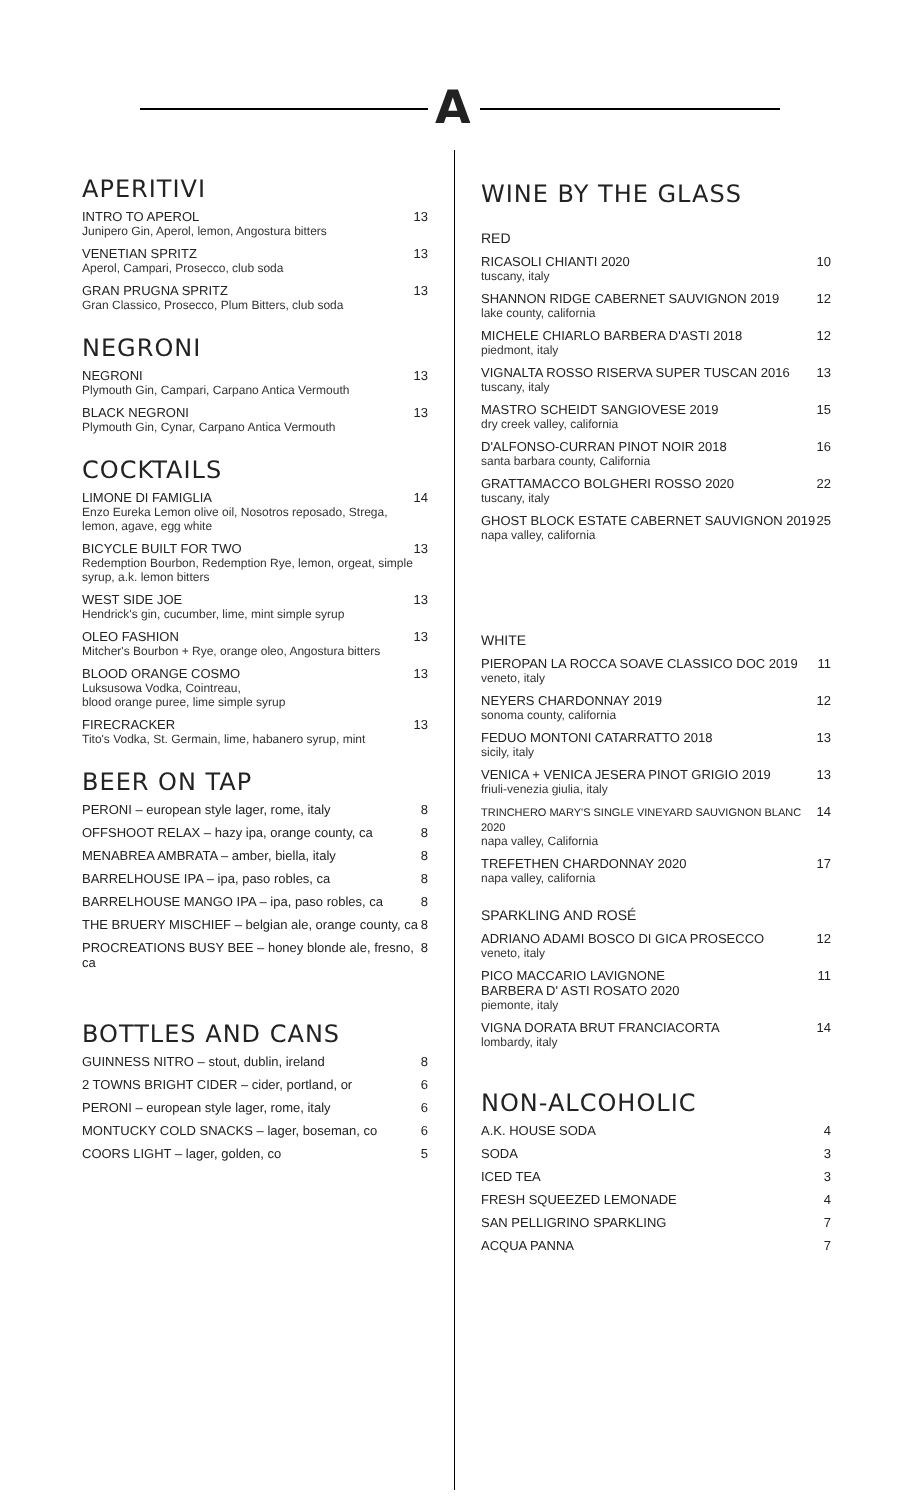A
APERITIVI
INTRO TO APEROL
Junipero Gin, Aperol, lemon, Angostura bitters
13
VENETIAN SPRITZ
Aperol, Campari, Prosecco, club soda
13
GRAN PRUGNA SPRITZ
Gran Classico, Prosecco, Plum Bitters, club soda
13
NEGRONI
NEGRONI
Plymouth Gin, Campari, Carpano Antica Vermouth
13
BLACK NEGRONI
Plymouth Gin, Cynar, Carpano Antica Vermouth
13
COCKTAILS
LIMONE DI FAMIGLIA
Enzo Eureka Lemon olive oil, Nosotros reposado, Strega, lemon, agave, egg white
14
BICYCLE BUILT FOR TWO
Redemption Bourbon, Redemption Rye, lemon, orgeat, simple syrup, a.k. lemon bitters
13
WEST SIDE JOE
Hendrick's gin, cucumber, lime, mint simple syrup
13
OLEO FASHION
Mitcher's Bourbon + Rye, orange oleo, Angostura bitters
13
BLOOD ORANGE COSMO
Luksusowa Vodka, Cointreau,
blood orange puree, lime simple syrup
13
FIRECRACKER
Tito's Vodka, St. Germain, lime, habanero syrup, mint
13
BEER ON TAP
PERONI – european style lager, rome, italy
8
OFFSHOOT RELAX – hazy ipa, orange county, ca
8
MENABREA AMBRATA – amber, biella, italy
8
BARRELHOUSE IPA – ipa, paso robles, ca
8
BARRELHOUSE MANGO IPA – ipa, paso robles, ca
8
THE BRUERY MISCHIEF – belgian ale, orange county, ca
8
PROCREATIONS BUSY BEE – honey blonde ale, fresno, ca
8
BOTTLES AND CANS
GUINNESS NITRO – stout, dublin, ireland
8
2 TOWNS BRIGHT CIDER – cider, portland, or
6
PERONI – european style lager, rome, italy
6
MONTUCKY COLD SNACKS – lager, boseman, co
6
COORS LIGHT – lager, golden, co
5
WINE BY THE GLASS
RED
RICASOLI CHIANTI 2020
tuscany, italy
10
SHANNON RIDGE CABERNET SAUVIGNON 2019
lake county, california
12
MICHELE CHIARLO BARBERA D'ASTI 2018
piedmont, italy
12
VIGNALTA ROSSO RISERVA SUPER TUSCAN 2016
tuscany, italy
13
MASTRO SCHEIDT SANGIOVESE 2019
dry creek valley, california
15
D'ALFONSO-CURRAN PINOT NOIR 2018
santa barbara county, California
16
GRATTAMACCO BOLGHERI ROSSO 2020
tuscany, italy
22
GHOST BLOCK ESTATE CABERNET SAUVIGNON 2019
napa valley, california
25
WHITE
PIEROPAN LA ROCCA SOAVE CLASSICO DOC 2019
veneto, italy
11
NEYERS CHARDONNAY 2019
sonoma county, california
12
FEDUO MONTONI CATARRATTO 2018
sicily, italy
13
VENICA + VENICA JESERA PINOT GRIGIO 2019
friuli-venezia giulia, italy
13
TRINCHERO MARY'S SINGLE VINEYARD SAUVIGNON BLANC 2020
napa valley, California
14
TREFETHEN CHARDONNAY 2020
napa valley, california
17
SPARKLING AND ROSÉ
ADRIANO ADAMI BOSCO DI GICA PROSECCO
veneto, italy
12
PICO MACCARIO LAVIGNONE
BARBERA D' ASTI ROSATO 2020
piemonte, italy
11
VIGNA DORATA BRUT FRANCIACORTA
lombardy, italy
14
NON-ALCOHOLIC
A.K. HOUSE SODA 4
SODA 3
ICED TEA 3
FRESH SQUEEZED LEMONADE 4
SAN PELLIGRINO SPARKLING 7
ACQUA PANNA 7